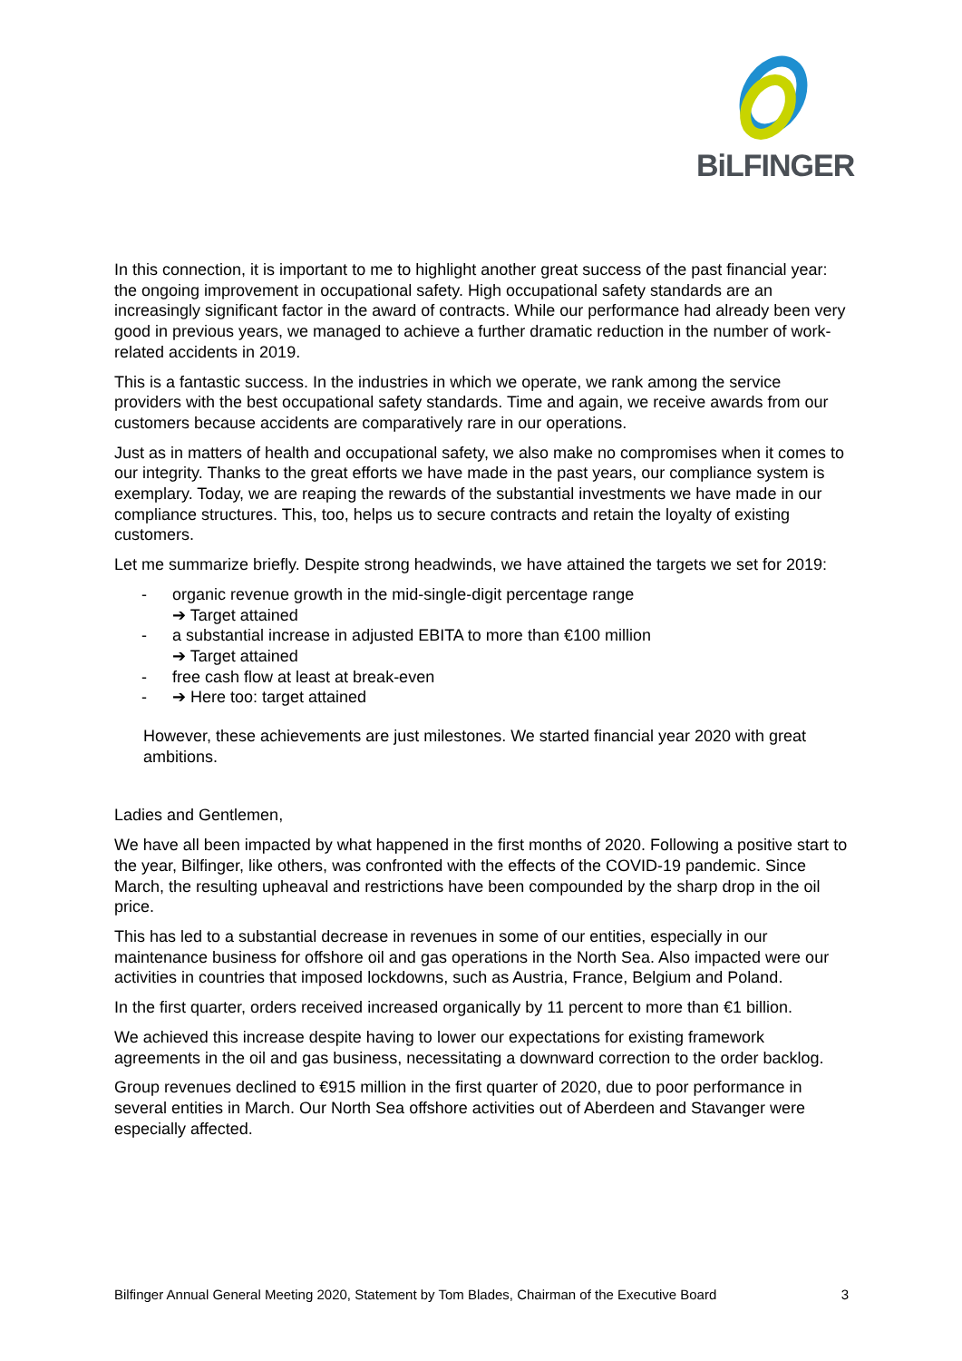BiLFINGER
In this connection, it is important to me to highlight another great success of the past financial year: the ongoing improvement in occupational safety. High occupational safety standards are an increasingly significant factor in the award of contracts. While our performance had already been very good in previous years, we managed to achieve a further dramatic reduction in the number of work-related accidents in 2019.
This is a fantastic success. In the industries in which we operate, we rank among the service providers with the best occupational safety standards. Time and again, we receive awards from our customers because accidents are comparatively rare in our operations.
Just as in matters of health and occupational safety, we also make no compromises when it comes to our integrity. Thanks to the great efforts we have made in the past years, our compliance system is exemplary. Today, we are reaping the rewards of the substantial investments we have made in our compliance structures. This, too, helps us to secure contracts and retain the loyalty of existing customers.
Let me summarize briefly. Despite strong headwinds, we have attained the targets we set for 2019:
- organic revenue growth in the mid-single-digit percentage range
➔ Target attained
- a substantial increase in adjusted EBITA to more than €100 million
➔ Target attained
- free cash flow at least at break-even
- ➔ Here too: target attained
However, these achievements are just milestones. We started financial year 2020 with great ambitions.
Ladies and Gentlemen,
We have all been impacted by what happened in the first months of 2020. Following a positive start to the year, Bilfinger, like others, was confronted with the effects of the COVID-19 pandemic. Since March, the resulting upheaval and restrictions have been compounded by the sharp drop in the oil price.
This has led to a substantial decrease in revenues in some of our entities, especially in our maintenance business for offshore oil and gas operations in the North Sea. Also impacted were our activities in countries that imposed lockdowns, such as Austria, France, Belgium and Poland.
In the first quarter, orders received increased organically by 11 percent to more than €1 billion.
We achieved this increase despite having to lower our expectations for existing framework agreements in the oil and gas business, necessitating a downward correction to the order backlog.
Group revenues declined to €915 million in the first quarter of 2020, due to poor performance in several entities in March. Our North Sea offshore activities out of Aberdeen and Stavanger were especially affected.
Bilfinger Annual General Meeting 2020, Statement by Tom Blades, Chairman of the Executive Board 3